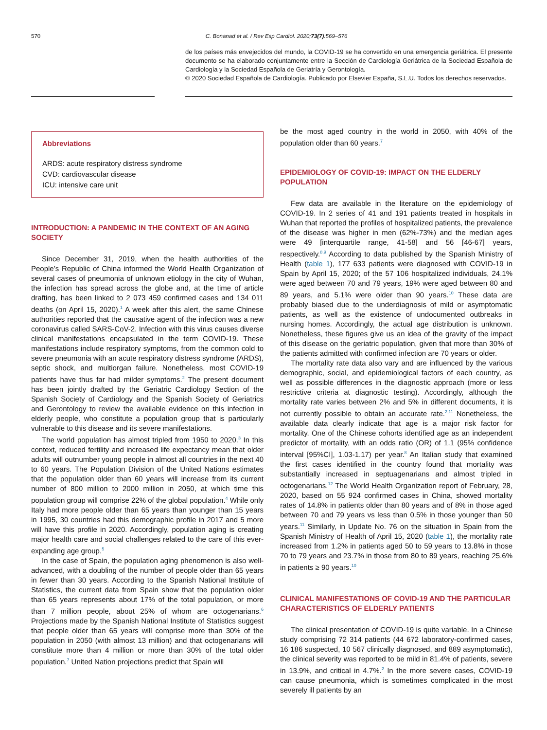570 C. Bonanad et al. / Rev Esp Cardiol. 2020;73(7):569–576
de los países más envejecidos del mundo, la COVID-19 se ha convertido en una emergencia geriátrica. El presente documento se ha elaborado conjuntamente entre la Sección de Cardiología Geriátrica de la Sociedad Española de Cardiología y la Sociedad Española de Geriatría y Gerontología.
© 2020 Sociedad Española de Cardiología. Publicado por Elsevier España, S.L.U. Todos los derechos reservados.
Abbreviations
ARDS: acute respiratory distress syndrome
CVD: cardiovascular disease
ICU: intensive care unit
INTRODUCTION: A PANDEMIC IN THE CONTEXT OF AN AGING SOCIETY
Since December 31, 2019, when the health authorities of the People’s Republic of China informed the World Health Organization of several cases of pneumonia of unknown etiology in the city of Wuhan, the infection has spread across the globe and, at the time of article drafting, has been linked to 2 073 459 confirmed cases and 134 011 deaths (on April 15, 2020).<sup>1</sup> A week after this alert, the same Chinese authorities reported that the causative agent of the infection was a new coronavirus called SARS-CoV-2. Infection with this virus causes diverse clinical manifestations encapsulated in the term COVID-19. These manifestations include respiratory symptoms, from the common cold to severe pneumonia with an acute respiratory distress syndrome (ARDS), septic shock, and multiorgan failure. Nonetheless, most COVID-19 patients have thus far had milder symptoms.<sup>2</sup> The present document has been jointly drafted by the Geriatric Cardiology Section of the Spanish Society of Cardiology and the Spanish Society of Geriatrics and Gerontology to review the available evidence on this infection in elderly people, who constitute a population group that is particularly vulnerable to this disease and its severe manifestations.
The world population has almost tripled from 1950 to 2020.<sup>3</sup> In this context, reduced fertility and increased life expectancy mean that older adults will outnumber young people in almost all countries in the next 40 to 60 years. The Population Division of the United Nations estimates that the population older than 60 years will increase from its current number of 800 million to 2000 million in 2050, at which time this population group will comprise 22% of the global population.<sup>4</sup> While only Italy had more people older than 65 years than younger than 15 years in 1995, 30 countries had this demographic profile in 2017 and 5 more will have this profile in 2020. Accordingly, population aging is creating major health care and social challenges related to the care of this ever-expanding age group.<sup>5</sup>
In the case of Spain, the population aging phenomenon is also well-advanced, with a doubling of the number of people older than 65 years in fewer than 30 years. According to the Spanish National Institute of Statistics, the current data from Spain show that the population older than 65 years represents about 17% of the total population, or more than 7 million people, about 25% of whom are octogenarians.<sup>6</sup> Projections made by the Spanish National Institute of Statistics suggest that people older than 65 years will comprise more than 30% of the population in 2050 (with almost 13 million) and that octogenarians will constitute more than 4 million or more than 30% of the total older population.<sup>7</sup> United Nation projections predict that Spain will
be the most aged country in the world in 2050, with 40% of the population older than 60 years.<sup>7</sup>
EPIDEMIOLOGY OF COVID-19: IMPACT ON THE ELDERLY POPULATION
Few data are available in the literature on the epidemiology of COVID-19. In 2 series of 41 and 191 patients treated in hospitals in Wuhan that reported the profiles of hospitalized patients, the prevalence of the disease was higher in men (62%-73%) and the median ages were 49 [interquartile range, 41-58] and 56 [46-67] years, respectively.<sup>8,9</sup> According to data published by the Spanish Ministry of Health (table 1), 177 633 patients were diagnosed with COVID-19 in Spain by April 15, 2020; of the 57 106 hospitalized individuals, 24.1% were aged between 70 and 79 years, 19% were aged between 80 and 89 years, and 5.1% were older than 90 years.<sup>10</sup> These data are probably biased due to the underdiagnosis of mild or asymptomatic patients, as well as the existence of undocumented outbreaks in nursing homes. Accordingly, the actual age distribution is unknown. Nonetheless, these figures give us an idea of the gravity of the impact of this disease on the geriatric population, given that more than 30% of the patients admitted with confirmed infection are 70 years or older.
The mortality rate data also vary and are influenced by the various demographic, social, and epidemiological factors of each country, as well as possible differences in the diagnostic approach (more or less restrictive criteria at diagnostic testing). Accordingly, although the mortality rate varies between 2% and 5% in different documents, it is not currently possible to obtain an accurate rate.<sup>2,11</sup> Nonetheless, the available data clearly indicate that age is a major risk factor for mortality. One of the Chinese cohorts identified age as an independent predictor of mortality, with an odds ratio (OR) of 1.1 (95% confidence interval [95%CI], 1.03-1.17) per year.<sup>8</sup> An Italian study that examined the first cases identified in the country found that mortality was substantially increased in septuagenarians and almost tripled in octogenarians.<sup>12</sup> The World Health Organization report of February, 28, 2020, based on 55 924 confirmed cases in China, showed mortality rates of 14.8% in patients older than 80 years and of 8% in those aged between 70 and 79 years vs less than 0.5% in those younger than 50 years.<sup>11</sup> Similarly, in Update No. 76 on the situation in Spain from the Spanish Ministry of Health of April 15, 2020 (table 1), the mortality rate increased from 1.2% in patients aged 50 to 59 years to 13.8% in those 70 to 79 years and 23.7% in those from 80 to 89 years, reaching 25.6% in patients ≥ 90 years.<sup>10</sup>
CLINICAL MANIFESTATIONS OF COVID-19 AND THE PARTICULAR CHARACTERISTICS OF ELDERLY PATIENTS
The clinical presentation of COVID-19 is quite variable. In a Chinese study comprising 72 314 patients (44 672 laboratory-confirmed cases, 16 186 suspected, 10 567 clinically diagnosed, and 889 asymptomatic), the clinical severity was reported to be mild in 81.4% of patients, severe in 13.9%, and critical in 4.7%.<sup>2</sup> In the more severe cases, COVID-19 can cause pneumonia, which is sometimes complicated in the most severely ill patients by an